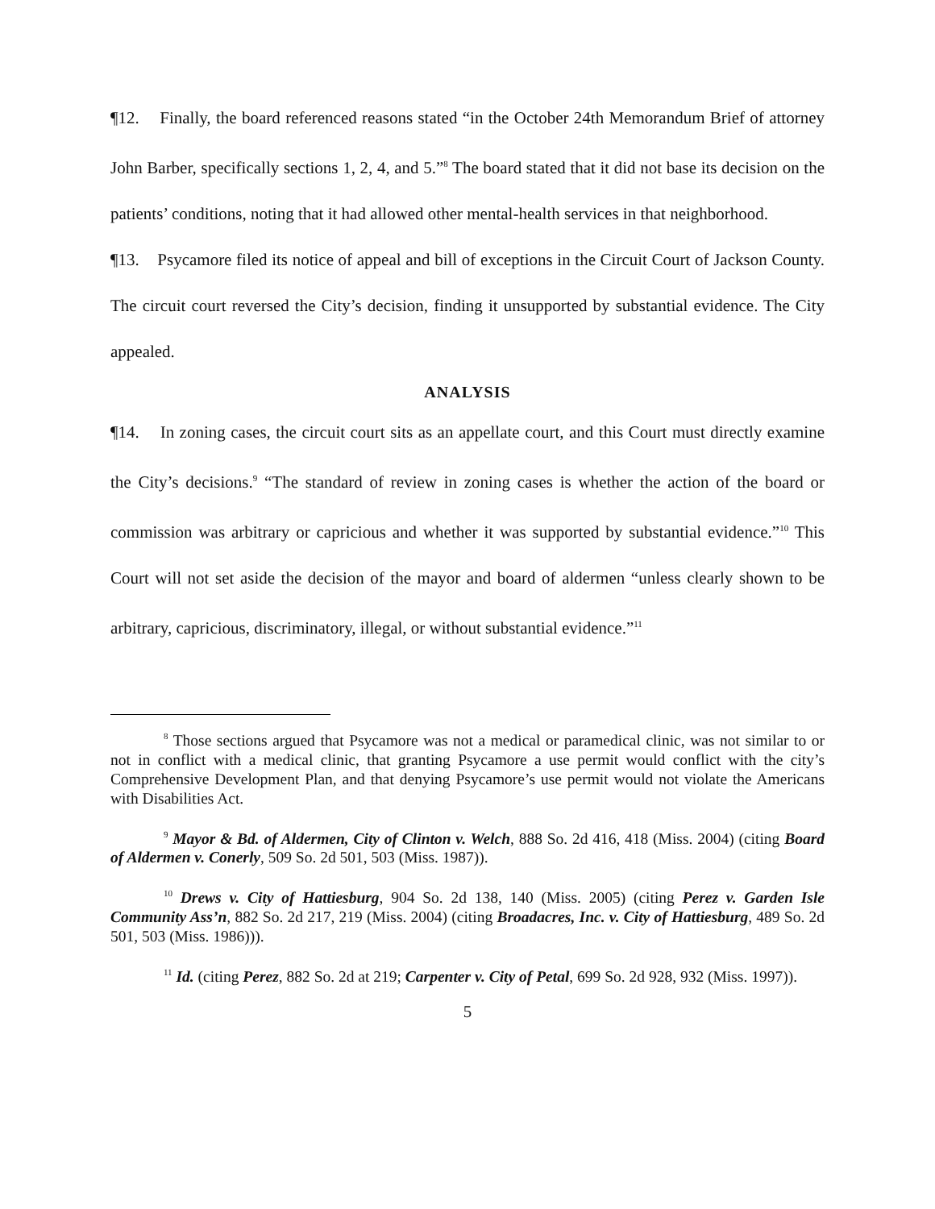¶12. Finally, the board referenced reasons stated “in the October 24th Memorandum Brief of attorney John Barber, specifically sections 1, 2, 4, and 5.”<sup>8</sup> The board stated that it did not base its decision on the patients’ conditions, noting that it had allowed other mental-health services in that neighborhood.
¶13. Psycamore filed its notice of appeal and bill of exceptions in the Circuit Court of Jackson County. The circuit court reversed the City’s decision, finding it unsupported by substantial evidence. The City appealed.
ANALYSIS
¶14. In zoning cases, the circuit court sits as an appellate court, and this Court must directly examine the City’s decisions.<sup>9</sup> “The standard of review in zoning cases is whether the action of the board or commission was arbitrary or capricious and whether it was supported by substantial evidence.”<sup>10</sup> This Court will not set aside the decision of the mayor and board of aldermen “unless clearly shown to be arbitrary, capricious, discriminatory, illegal, or without substantial evidence.”<sup>11</sup>
<sup>8</sup> Those sections argued that Psycamore was not a medical or paramedical clinic, was not similar to or not in conflict with a medical clinic, that granting Psycamore a use permit would conflict with the city’s Comprehensive Development Plan, and that denying Psycamore’s use permit would not violate the Americans with Disabilities Act.
<sup>9</sup> Mayor & Bd. of Aldermen, City of Clinton v. Welch, 888 So. 2d 416, 418 (Miss. 2004) (citing Board of Aldermen v. Conerly, 509 So. 2d 501, 503 (Miss. 1987)).
<sup>10</sup> Drews v. City of Hattiesburg, 904 So. 2d 138, 140 (Miss. 2005) (citing Perez v. Garden Isle Community Ass’n, 882 So. 2d 217, 219 (Miss. 2004) (citing Broadacres, Inc. v. City of Hattiesburg, 489 So. 2d 501, 503 (Miss. 1986))).
<sup>11</sup> Id. (citing Perez, 882 So. 2d at 219; Carpenter v. City of Petal, 699 So. 2d 928, 932 (Miss. 1997)).
5